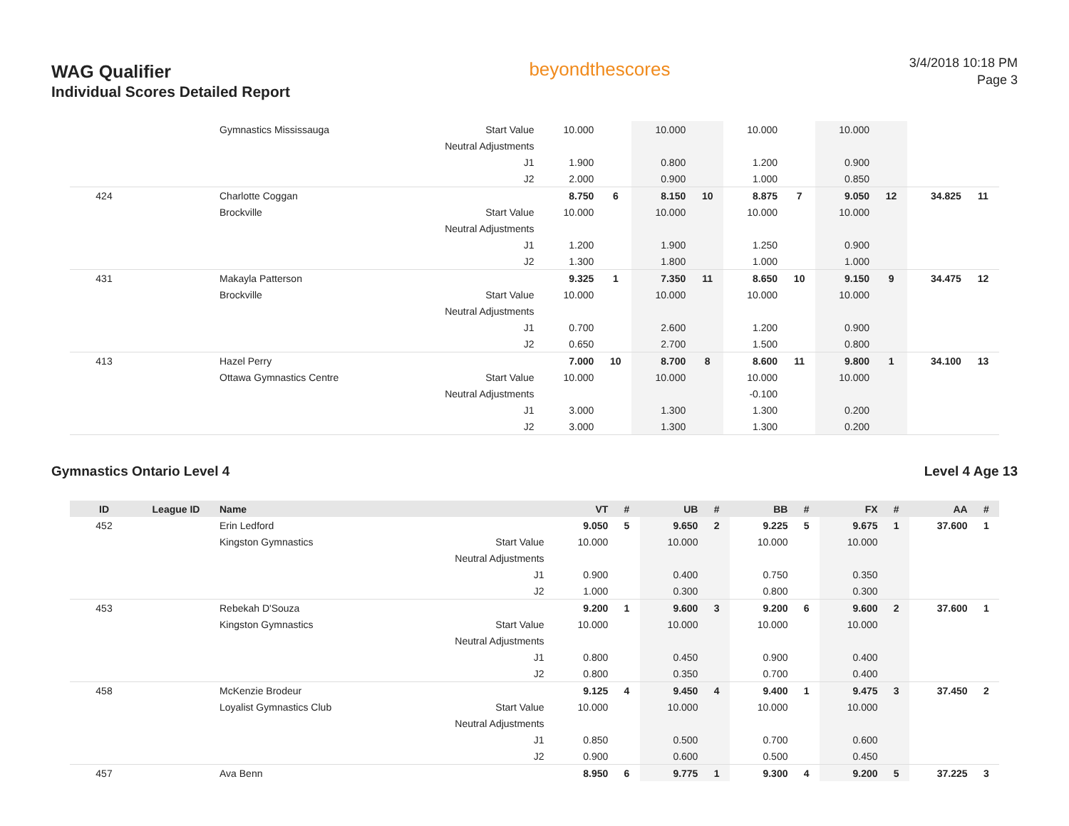WAG Qualifier
Individual Scores Detailed Report
beyondthescores
3/4/2018 10:18 PM
Page 3
| | | Gymnastics Mississauga | Start Value | 10.000 | | 10.000 | | 10.000 | | 10.000 | | | |
| | | | Neutral Adjustments | | | | | | | | | | |
| | | | J1 | 1.900 | | 0.800 | | 1.200 | | 0.900 | | | |
| | | | J2 | 2.000 | | 0.900 | | 1.000 | | 0.850 | | | |
| 424 | | Charlotte Coggan | | 8.750 | 6 | 8.150 | 10 | 8.875 | 7 | 9.050 | 12 | 34.825 | 11 |
| | | Brockville | Start Value | 10.000 | | 10.000 | | 10.000 | | 10.000 | | | |
| | | | Neutral Adjustments | | | | | | | | | | |
| | | | J1 | 1.200 | | 1.900 | | 1.250 | | 0.900 | | | |
| | | | J2 | 1.300 | | 1.800 | | 1.000 | | 1.000 | | | |
| 431 | | Makayla Patterson | | 9.325 | 1 | 7.350 | 11 | 8.650 | 10 | 9.150 | 9 | 34.475 | 12 |
| | | Brockville | Start Value | 10.000 | | 10.000 | | 10.000 | | 10.000 | | | |
| | | | Neutral Adjustments | | | | | | | | | | |
| | | | J1 | 0.700 | | 2.600 | | 1.200 | | 0.900 | | | |
| | | | J2 | 0.650 | | 2.700 | | 1.500 | | 0.800 | | | |
| 413 | | Hazel Perry | | 7.000 | 10 | 8.700 | 8 | 8.600 | 11 | 9.800 | 1 | 34.100 | 13 |
| | | Ottawa Gymnastics Centre | Start Value | 10.000 | | 10.000 | | 10.000 | | 10.000 | | | |
| | | | Neutral Adjustments | | | | | -0.100 | | | | | |
| | | | J1 | 3.000 | | 1.300 | | 1.300 | | 0.200 | | | |
| | | | J2 | 3.000 | | 1.300 | | 1.300 | | 0.200 | | | |
Gymnastics Ontario Level 4 Level 4 Age 13
| ID | League ID | Name | | VT | # | UB | # | BB | # | FX | # | AA | # |
| --- | --- | --- | --- | --- | --- | --- | --- | --- | --- | --- | --- | --- | --- |
| 452 | | Erin Ledford | | 9.050 | 5 | 9.650 | 2 | 9.225 | 5 | 9.675 | 1 | 37.600 | 1 |
| | | Kingston Gymnastics | Start Value | 10.000 | | 10.000 | | 10.000 | | 10.000 | | | |
| | | | Neutral Adjustments | | | | | | | | | | |
| | | | J1 | 0.900 | | 0.400 | | 0.750 | | 0.350 | | | |
| | | | J2 | 1.000 | | 0.300 | | 0.800 | | 0.300 | | | |
| 453 | | Rebekah D'Souza | | 9.200 | 1 | 9.600 | 3 | 9.200 | 6 | 9.600 | 2 | 37.600 | 1 |
| | | Kingston Gymnastics | Start Value | 10.000 | | 10.000 | | 10.000 | | 10.000 | | | |
| | | | Neutral Adjustments | | | | | | | | | | |
| | | | J1 | 0.800 | | 0.450 | | 0.900 | | 0.400 | | | |
| | | | J2 | 0.800 | | 0.350 | | 0.700 | | 0.400 | | | |
| 458 | | McKenzie Brodeur | | 9.125 | 4 | 9.450 | 4 | 9.400 | 1 | 9.475 | 3 | 37.450 | 2 |
| | | Loyalist Gymnastics Club | Start Value | 10.000 | | 10.000 | | 10.000 | | 10.000 | | | |
| | | | Neutral Adjustments | | | | | | | | | | |
| | | | J1 | 0.850 | | 0.500 | | 0.700 | | 0.600 | | | |
| | | | J2 | 0.900 | | 0.600 | | 0.500 | | 0.450 | | | |
| 457 | | Ava Benn | | 8.950 | 6 | 9.775 | 1 | 9.300 | 4 | 9.200 | 5 | 37.225 | 3 |